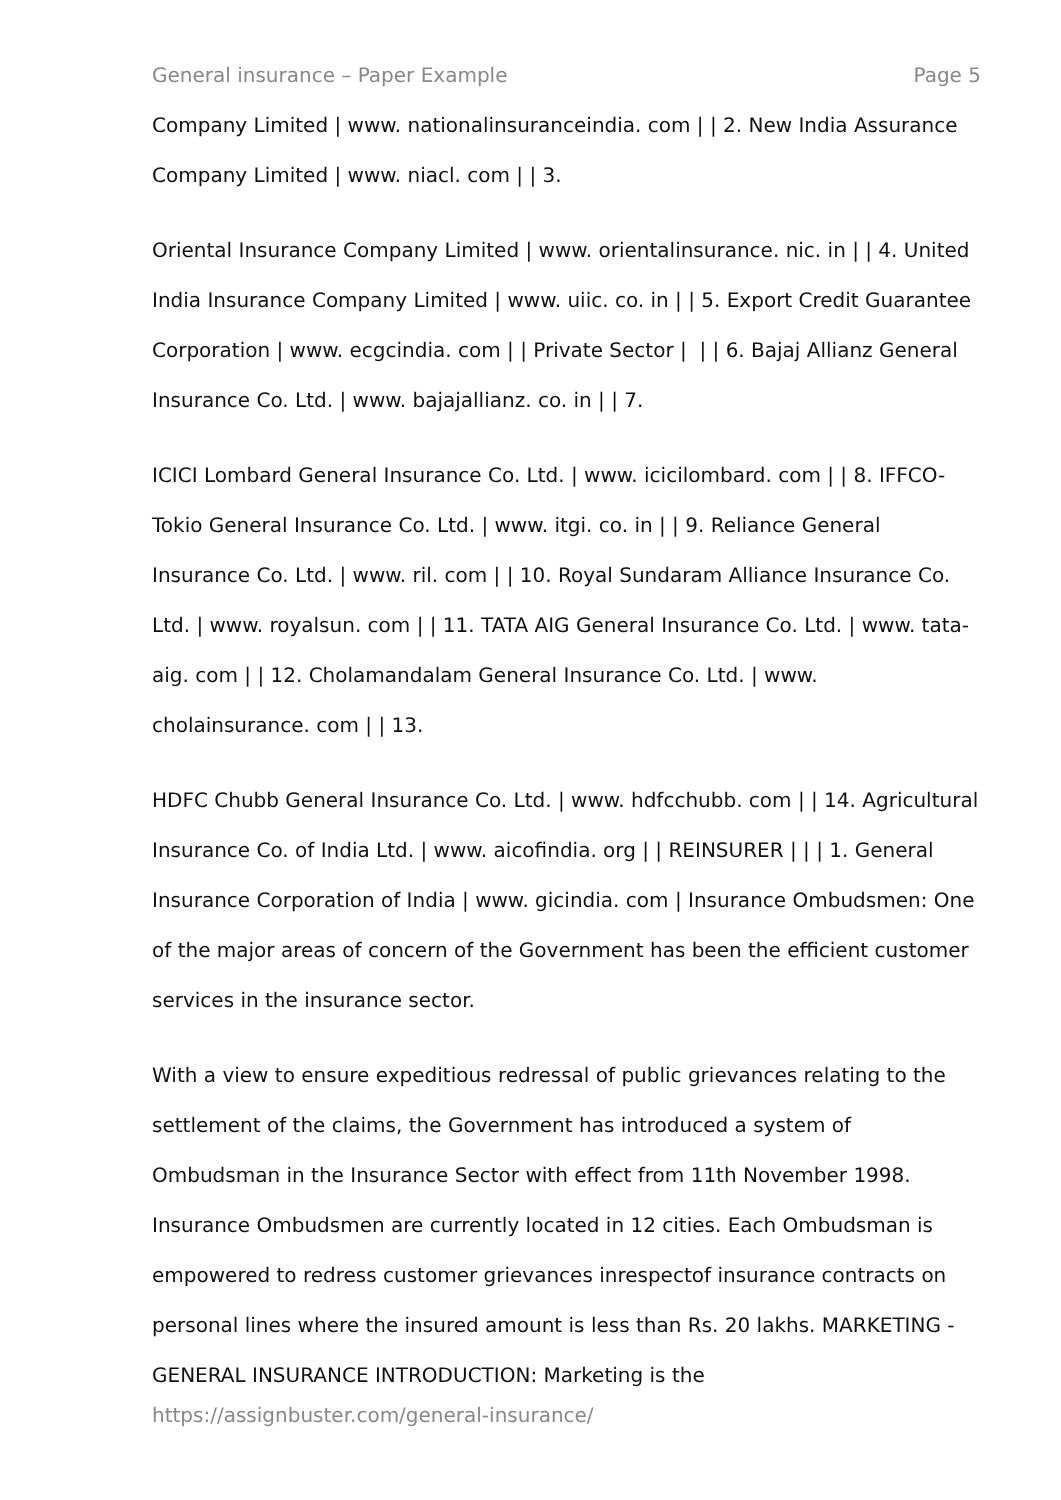General insurance – Paper Example Page 5
Company Limited | www. nationalinsuranceindia. com | | 2. New India Assurance Company Limited | www. niacl. com | | 3.
Oriental Insurance Company Limited | www. orientalinsurance. nic. in | | 4. United India Insurance Company Limited | www. uiic. co. in | | 5. Export Credit Guarantee Corporation | www. ecgcindia. com | | Private Sector | | | 6. Bajaj Allianz General Insurance Co. Ltd. | www. bajajallianz. co. in | | 7.
ICICI Lombard General Insurance Co. Ltd. | www. icicilombard. com | | 8. IFFCO-Tokio General Insurance Co. Ltd. | www. itgi. co. in | | 9. Reliance General Insurance Co. Ltd. | www. ril. com | | 10. Royal Sundaram Alliance Insurance Co. Ltd. | www. royalsun. com | | 11. TATA AIG General Insurance Co. Ltd. | www. tata-aig. com | | 12. Cholamandalam General Insurance Co. Ltd. | www. cholainsurance. com | | 13.
HDFC Chubb General Insurance Co. Ltd. | www. hdfcchubb. com | | 14. Agricultural Insurance Co. of India Ltd. | www. aicofindia. org | | REINSURER | | | 1. General Insurance Corporation of India | www. gicindia. com | Insurance Ombudsmen: One of the major areas of concern of the Government has been the efficient customer services in the insurance sector.
With a view to ensure expeditious redressal of public grievances relating to the settlement of the claims, the Government has introduced a system of Ombudsman in the Insurance Sector with effect from 11th November 1998. Insurance Ombudsmen are currently located in 12 cities. Each Ombudsman is empowered to redress customer grievances inrespectof insurance contracts on personal lines where the insured amount is less than Rs. 20 lakhs. MARKETING - GENERAL INSURANCE INTRODUCTION: Marketing is the
https://assignbuster.com/general-insurance/